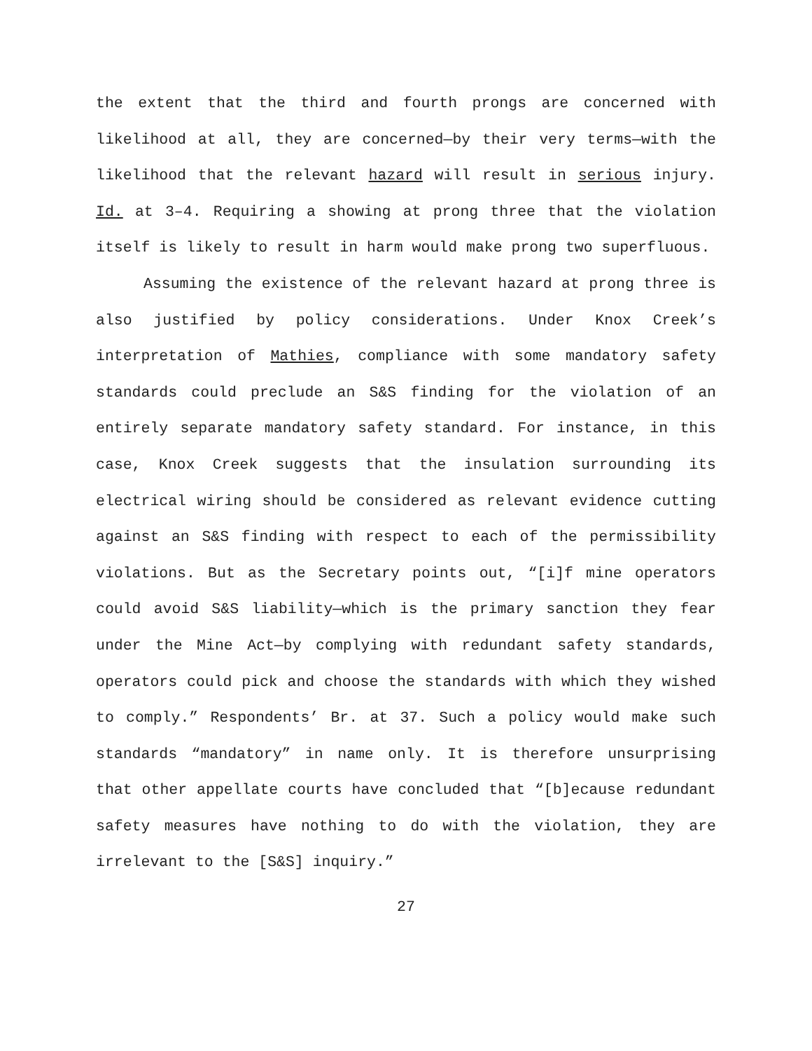the extent that the third and fourth prongs are concerned with likelihood at all, they are concerned—by their very terms—with the likelihood that the relevant hazard will result in serious injury. Id. at 3–4. Requiring a showing at prong three that the violation itself is likely to result in harm would make prong two superfluous.
Assuming the existence of the relevant hazard at prong three is also justified by policy considerations. Under Knox Creek’s interpretation of Mathies, compliance with some mandatory safety standards could preclude an S&S finding for the violation of an entirely separate mandatory safety standard. For instance, in this case, Knox Creek suggests that the insulation surrounding its electrical wiring should be considered as relevant evidence cutting against an S&S finding with respect to each of the permissibility violations. But as the Secretary points out, “[i]f mine operators could avoid S&S liability—which is the primary sanction they fear under the Mine Act—by complying with redundant safety standards, operators could pick and choose the standards with which they wished to comply.” Respondents’ Br. at 37. Such a policy would make such standards “mandatory” in name only. It is therefore unsurprising that other appellate courts have concluded that “[b]ecause redundant safety measures have nothing to do with the violation, they are irrelevant to the [S&S] inquiry.”
27